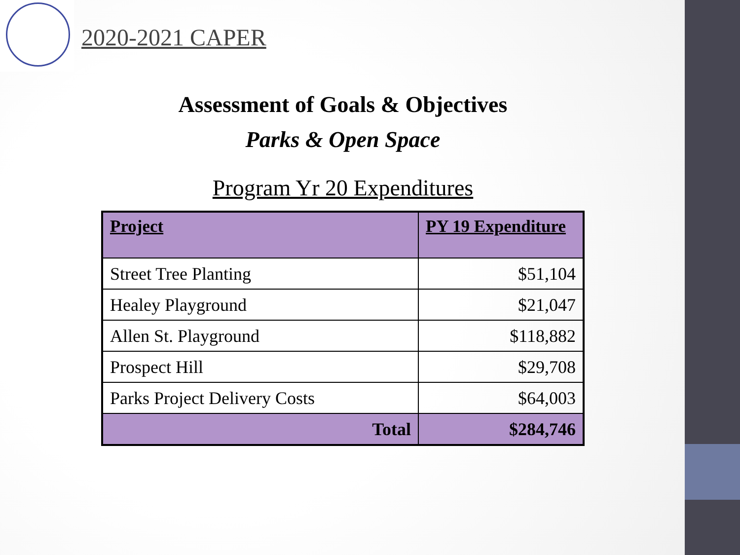2020-2021 CAPER
Assessment of Goals & Objectives
Parks & Open Space
Program Yr 20 Expenditures
| Project | PY 19 Expenditure |
| --- | --- |
| Street Tree Planting | $51,104 |
| Healey Playground | $21,047 |
| Allen St. Playground | $118,882 |
| Prospect Hill | $29,708 |
| Parks Project Delivery Costs | $64,003 |
| Total | $284,746 |